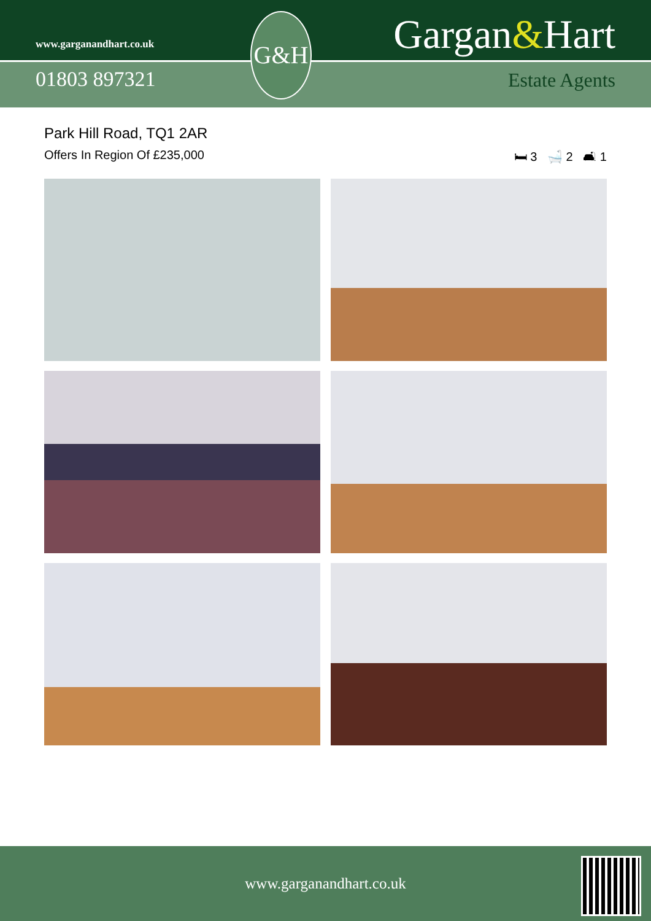www.garganandhart.co.uk
01803 897321
G&H Gargan&Hart
Estate Agents
Park Hill Road, TQ1 2AR
Offers In Region Of £235,000 🛏 3 🛁 2 🛋 1
www.garganandhart.co.uk